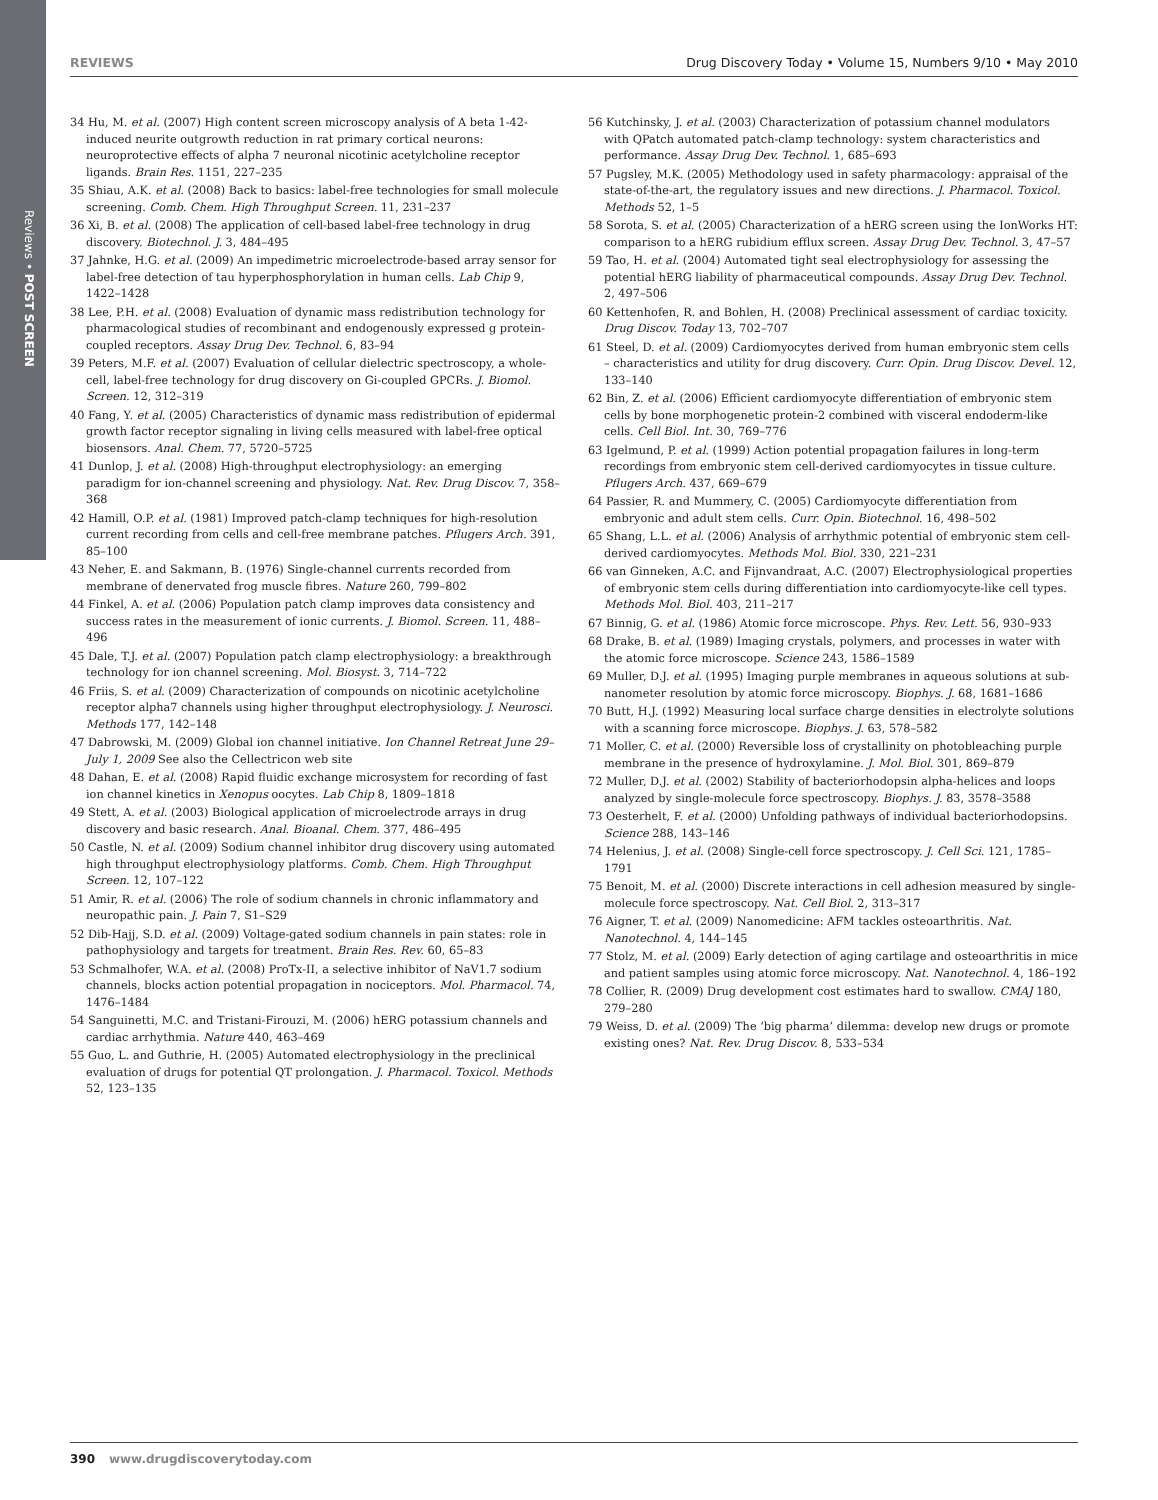Reviews • POST SCREEN
REVIEWS Drug Discovery Today • Volume 15, Numbers 9/10 • May 2010
34 Hu, M. et al. (2007) High content screen microscopy analysis of A beta 1-42-induced neurite outgrowth reduction in rat primary cortical neurons: neuroprotective effects of alpha 7 neuronal nicotinic acetylcholine receptor ligands. Brain Res. 1151, 227–235
35 Shiau, A.K. et al. (2008) Back to basics: label-free technologies for small molecule screening. Comb. Chem. High Throughput Screen. 11, 231–237
36 Xi, B. et al. (2008) The application of cell-based label-free technology in drug discovery. Biotechnol. J. 3, 484–495
37 Jahnke, H.G. et al. (2009) An impedimetric microelectrode-based array sensor for label-free detection of tau hyperphosphorylation in human cells. Lab Chip 9, 1422–1428
38 Lee, P.H. et al. (2008) Evaluation of dynamic mass redistribution technology for pharmacological studies of recombinant and endogenously expressed g protein-coupled receptors. Assay Drug Dev. Technol. 6, 83–94
39 Peters, M.F. et al. (2007) Evaluation of cellular dielectric spectroscopy, a whole-cell, label-free technology for drug discovery on Gi-coupled GPCRs. J. Biomol. Screen. 12, 312–319
40 Fang, Y. et al. (2005) Characteristics of dynamic mass redistribution of epidermal growth factor receptor signaling in living cells measured with label-free optical biosensors. Anal. Chem. 77, 5720–5725
41 Dunlop, J. et al. (2008) High-throughput electrophysiology: an emerging paradigm for ion-channel screening and physiology. Nat. Rev. Drug Discov. 7, 358–368
42 Hamill, O.P. et al. (1981) Improved patch-clamp techniques for high-resolution current recording from cells and cell-free membrane patches. Pflugers Arch. 391, 85–100
43 Neher, E. and Sakmann, B. (1976) Single-channel currents recorded from membrane of denervated frog muscle fibres. Nature 260, 799–802
44 Finkel, A. et al. (2006) Population patch clamp improves data consistency and success rates in the measurement of ionic currents. J. Biomol. Screen. 11, 488–496
45 Dale, T.J. et al. (2007) Population patch clamp electrophysiology: a breakthrough technology for ion channel screening. Mol. Biosyst. 3, 714–722
46 Friis, S. et al. (2009) Characterization of compounds on nicotinic acetylcholine receptor alpha7 channels using higher throughput electrophysiology. J. Neurosci. Methods 177, 142–148
47 Dabrowski, M. (2009) Global ion channel initiative. Ion Channel Retreat June 29–July 1, 2009 See also the Cellectricon web site
48 Dahan, E. et al. (2008) Rapid fluidic exchange microsystem for recording of fast ion channel kinetics in Xenopus oocytes. Lab Chip 8, 1809–1818
49 Stett, A. et al. (2003) Biological application of microelectrode arrays in drug discovery and basic research. Anal. Bioanal. Chem. 377, 486–495
50 Castle, N. et al. (2009) Sodium channel inhibitor drug discovery using automated high throughput electrophysiology platforms. Comb. Chem. High Throughput Screen. 12, 107–122
51 Amir, R. et al. (2006) The role of sodium channels in chronic inflammatory and neuropathic pain. J. Pain 7, S1–S29
52 Dib-Hajj, S.D. et al. (2009) Voltage-gated sodium channels in pain states: role in pathophysiology and targets for treatment. Brain Res. Rev. 60, 65–83
53 Schmalhofer, W.A. et al. (2008) ProTx-II, a selective inhibitor of NaV1.7 sodium channels, blocks action potential propagation in nociceptors. Mol. Pharmacol. 74, 1476–1484
54 Sanguinetti, M.C. and Tristani-Firouzi, M. (2006) hERG potassium channels and cardiac arrhythmia. Nature 440, 463–469
55 Guo, L. and Guthrie, H. (2005) Automated electrophysiology in the preclinical evaluation of drugs for potential QT prolongation. J. Pharmacol. Toxicol. Methods 52, 123–135
56 Kutchinsky, J. et al. (2003) Characterization of potassium channel modulators with QPatch automated patch-clamp technology: system characteristics and performance. Assay Drug Dev. Technol. 1, 685–693
57 Pugsley, M.K. (2005) Methodology used in safety pharmacology: appraisal of the state-of-the-art, the regulatory issues and new directions. J. Pharmacol. Toxicol. Methods 52, 1–5
58 Sorota, S. et al. (2005) Characterization of a hERG screen using the IonWorks HT: comparison to a hERG rubidium efflux screen. Assay Drug Dev. Technol. 3, 47–57
59 Tao, H. et al. (2004) Automated tight seal electrophysiology for assessing the potential hERG liability of pharmaceutical compounds. Assay Drug Dev. Technol. 2, 497–506
60 Kettenhofen, R. and Bohlen, H. (2008) Preclinical assessment of cardiac toxicity. Drug Discov. Today 13, 702–707
61 Steel, D. et al. (2009) Cardiomyocytes derived from human embryonic stem cells – characteristics and utility for drug discovery. Curr. Opin. Drug Discov. Devel. 12, 133–140
62 Bin, Z. et al. (2006) Efficient cardiomyocyte differentiation of embryonic stem cells by bone morphogenetic protein-2 combined with visceral endoderm-like cells. Cell Biol. Int. 30, 769–776
63 Igelmund, P. et al. (1999) Action potential propagation failures in long-term recordings from embryonic stem cell-derived cardiomyocytes in tissue culture. Pflugers Arch. 437, 669–679
64 Passier, R. and Mummery, C. (2005) Cardiomyocyte differentiation from embryonic and adult stem cells. Curr. Opin. Biotechnol. 16, 498–502
65 Shang, L.L. et al. (2006) Analysis of arrhythmic potential of embryonic stem cell-derived cardiomyocytes. Methods Mol. Biol. 330, 221–231
66 van Ginneken, A.C. and Fijnvandraat, A.C. (2007) Electrophysiological properties of embryonic stem cells during differentiation into cardiomyocyte-like cell types. Methods Mol. Biol. 403, 211–217
67 Binnig, G. et al. (1986) Atomic force microscope. Phys. Rev. Lett. 56, 930–933
68 Drake, B. et al. (1989) Imaging crystals, polymers, and processes in water with the atomic force microscope. Science 243, 1586–1589
69 Muller, D.J. et al. (1995) Imaging purple membranes in aqueous solutions at sub-nanometer resolution by atomic force microscopy. Biophys. J. 68, 1681–1686
70 Butt, H.J. (1992) Measuring local surface charge densities in electrolyte solutions with a scanning force microscope. Biophys. J. 63, 578–582
71 Moller, C. et al. (2000) Reversible loss of crystallinity on photobleaching purple membrane in the presence of hydroxylamine. J. Mol. Biol. 301, 869–879
72 Muller, D.J. et al. (2002) Stability of bacteriorhodopsin alpha-helices and loops analyzed by single-molecule force spectroscopy. Biophys. J. 83, 3578–3588
73 Oesterhelt, F. et al. (2000) Unfolding pathways of individual bacteriorhodopsins. Science 288, 143–146
74 Helenius, J. et al. (2008) Single-cell force spectroscopy. J. Cell Sci. 121, 1785–1791
75 Benoit, M. et al. (2000) Discrete interactions in cell adhesion measured by single-molecule force spectroscopy. Nat. Cell Biol. 2, 313–317
76 Aigner, T. et al. (2009) Nanomedicine: AFM tackles osteoarthritis. Nat. Nanotechnol. 4, 144–145
77 Stolz, M. et al. (2009) Early detection of aging cartilage and osteoarthritis in mice and patient samples using atomic force microscopy. Nat. Nanotechnol. 4, 186–192
78 Collier, R. (2009) Drug development cost estimates hard to swallow. CMAJ 180, 279–280
79 Weiss, D. et al. (2009) The ‘big pharma’ dilemma: develop new drugs or promote existing ones? Nat. Rev. Drug Discov. 8, 533–534
390 www.drugdiscoverytoday.com